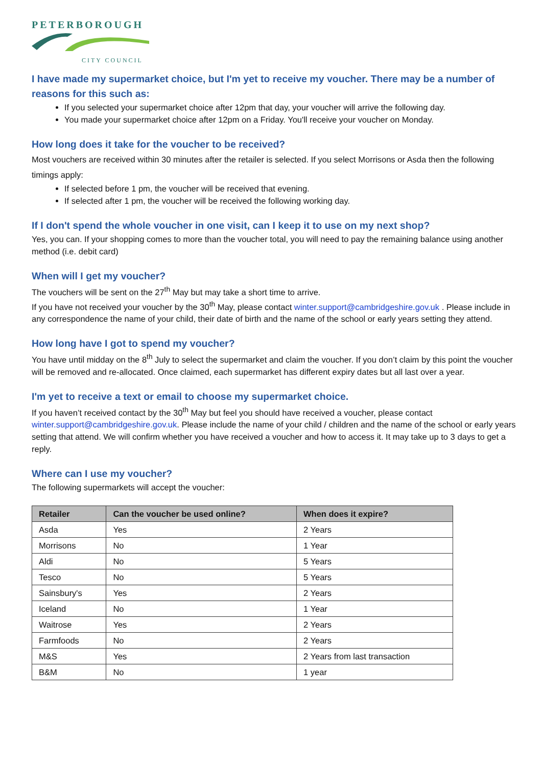PETERBOROUGH
CITY COUNCIL
I have made my supermarket choice, but I'm yet to receive my voucher. There may be a number of reasons for this such as:
If you selected your supermarket choice after 12pm that day, your voucher will arrive the following day.
You made your supermarket choice after 12pm on a Friday. You'll receive your voucher on Monday.
How long does it take for the voucher to be received?
Most vouchers are received within 30 minutes after the retailer is selected. If you select Morrisons or Asda then the following timings apply:
If selected before 1 pm, the voucher will be received that evening.
If selected after 1 pm, the voucher will be received the following working day.
If I don't spend the whole voucher in one visit, can I keep it to use on my next shop?
Yes, you can. If your shopping comes to more than the voucher total, you will need to pay the remaining balance using another method (i.e. debit card)
When will I get my voucher?
The vouchers will be sent on the 27<sup>th</sup> May but may take a short time to arrive.
If you have not received your voucher by the 30<sup>th</sup> May, please contact winter.support@cambridgeshire.gov.uk . Please include in any correspondence the name of your child, their date of birth and the name of the school or early years setting they attend.
How long have I got to spend my voucher?
You have until midday on the 8<sup>th</sup> July to select the supermarket and claim the voucher. If you don’t claim by this point the voucher will be removed and re-allocated. Once claimed, each supermarket has different expiry dates but all last over a year.
I'm yet to receive a text or email to choose my supermarket choice.
If you haven’t received contact by the 30<sup>th</sup> May but feel you should have received a voucher, please contact winter.support@cambridgeshire.gov.uk. Please include the name of your child / children and the name of the school or early years setting that attend. We will confirm whether you have received a voucher and how to access it. It may take up to 3 days to get a reply.
Where can I use my voucher?
The following supermarkets will accept the voucher:
| Retailer | Can the voucher be used online? | When does it expire? |
| --- | --- | --- |
| Asda | Yes | 2 Years |
| Morrisons | No | 1 Year |
| Aldi | No | 5 Years |
| Tesco | No | 5 Years |
| Sainsbury's | Yes | 2 Years |
| Iceland | No | 1 Year |
| Waitrose | Yes | 2 Years |
| Farmfoods | No | 2 Years |
| M&S | Yes | 2 Years from last transaction |
| B&M | No | 1 year |